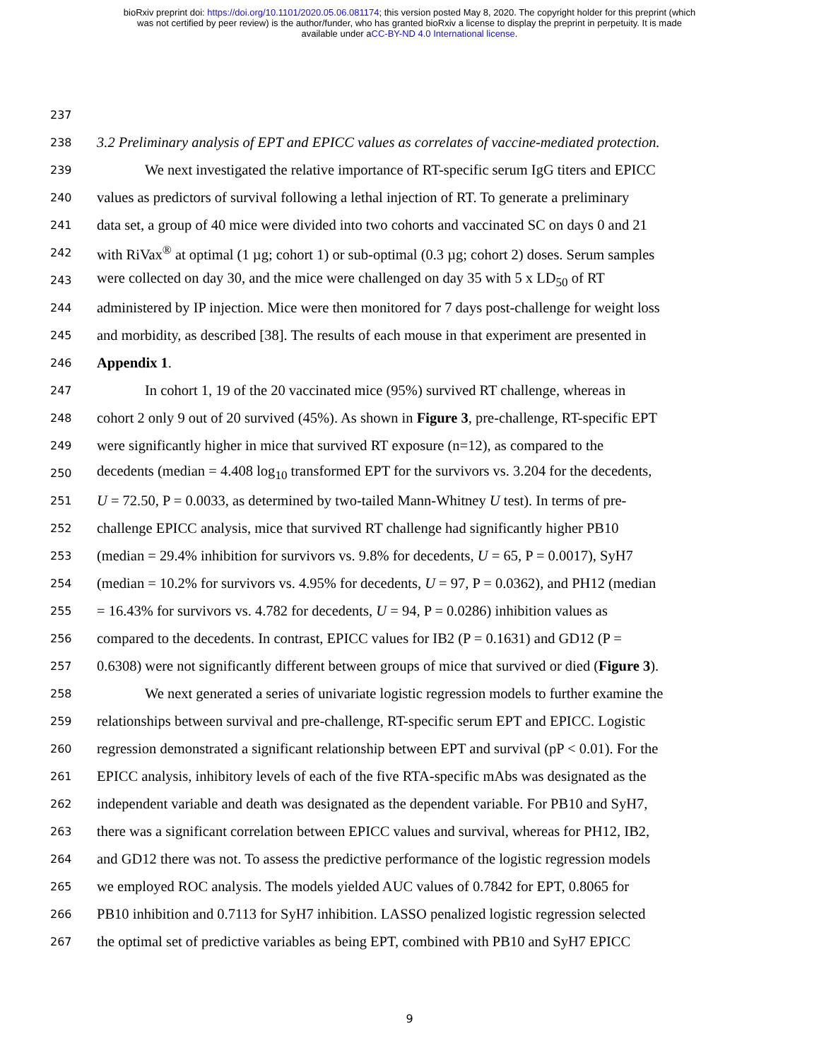bioRxiv preprint doi: https://doi.org/10.1101/2020.05.06.081174; this version posted May 8, 2020. The copyright holder for this preprint (which
was not certified by peer review) is the author/funder, who has granted bioRxiv a license to display the preprint in perpetuity. It is made
available under aCC-BY-ND 4.0 International license.
237
238 3.2 Preliminary analysis of EPT and EPICC values as correlates of vaccine-mediated protection.
239 We next investigated the relative importance of RT-specific serum IgG titers and EPICC
240 values as predictors of survival following a lethal injection of RT. To generate a preliminary
241 data set, a group of 40 mice were divided into two cohorts and vaccinated SC on days 0 and 21
242 with RiVax<sup>®</sup> at optimal (1 µg; cohort 1) or sub-optimal (0.3 µg; cohort 2) doses. Serum samples
243 were collected on day 30, and the mice were challenged on day 35 with 5 x LD<sub>50</sub> of RT
244 administered by IP injection. Mice were then monitored for 7 days post-challenge for weight loss
245 and morbidity, as described [38]. The results of each mouse in that experiment are presented in
246 Appendix 1.
247 In cohort 1, 19 of the 20 vaccinated mice (95%) survived RT challenge, whereas in
248 cohort 2 only 9 out of 20 survived (45%). As shown in Figure 3, pre-challenge, RT-specific EPT
249 were significantly higher in mice that survived RT exposure (n=12), as compared to the
250 decedents (median = 4.408 log<sub>10</sub> transformed EPT for the survivors vs. 3.204 for the decedents,
251 U = 72.50, P = 0.0033, as determined by two-tailed Mann-Whitney U test). In terms of pre-
252 challenge EPICC analysis, mice that survived RT challenge had significantly higher PB10
253 (median = 29.4% inhibition for survivors vs. 9.8% for decedents, U = 65, P = 0.0017), SyH7
254 (median = 10.2% for survivors vs. 4.95% for decedents, U = 97, P = 0.0362), and PH12 (median
255 = 16.43% for survivors vs. 4.782 for decedents, U = 94, P = 0.0286) inhibition values as
256 compared to the decedents. In contrast, EPICC values for IB2 (P = 0.1631) and GD12 (P =
257 0.6308) were not significantly different between groups of mice that survived or died (Figure 3).
258 We next generated a series of univariate logistic regression models to further examine the
259 relationships between survival and pre-challenge, RT-specific serum EPT and EPICC. Logistic
260 regression demonstrated a significant relationship between EPT and survival (pP < 0.01). For the
261 EPICC analysis, inhibitory levels of each of the five RTA-specific mAbs was designated as the
262 independent variable and death was designated as the dependent variable. For PB10 and SyH7,
263 there was a significant correlation between EPICC values and survival, whereas for PH12, IB2,
264 and GD12 there was not. To assess the predictive performance of the logistic regression models
265 we employed ROC analysis. The models yielded AUC values of 0.7842 for EPT, 0.8065 for
266 PB10 inhibition and 0.7113 for SyH7 inhibition. LASSO penalized logistic regression selected
267 the optimal set of predictive variables as being EPT, combined with PB10 and SyH7 EPICC
9